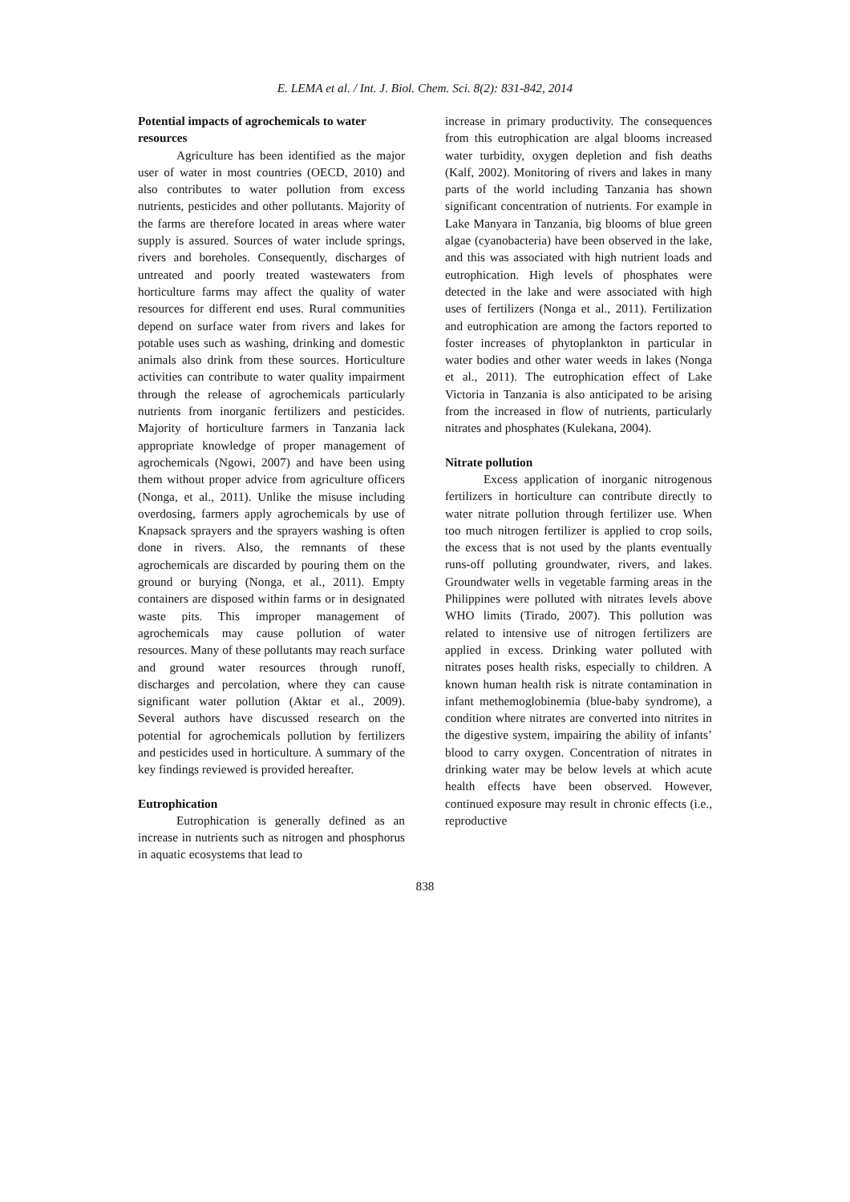E. LEMA et al. / Int. J. Biol. Chem. Sci. 8(2): 831-842, 2014
Potential impacts of agrochemicals to water resources
Agriculture has been identified as the major user of water in most countries (OECD, 2010) and also contributes to water pollution from excess nutrients, pesticides and other pollutants. Majority of the farms are therefore located in areas where water supply is assured. Sources of water include springs, rivers and boreholes. Consequently, discharges of untreated and poorly treated wastewaters from horticulture farms may affect the quality of water resources for different end uses. Rural communities depend on surface water from rivers and lakes for potable uses such as washing, drinking and domestic animals also drink from these sources. Horticulture activities can contribute to water quality impairment through the release of agrochemicals particularly nutrients from inorganic fertilizers and pesticides. Majority of horticulture farmers in Tanzania lack appropriate knowledge of proper management of agrochemicals (Ngowi, 2007) and have been using them without proper advice from agriculture officers (Nonga, et al., 2011). Unlike the misuse including overdosing, farmers apply agrochemicals by use of Knapsack sprayers and the sprayers washing is often done in rivers. Also, the remnants of these agrochemicals are discarded by pouring them on the ground or burying (Nonga, et al., 2011). Empty containers are disposed within farms or in designated waste pits. This improper management of agrochemicals may cause pollution of water resources. Many of these pollutants may reach surface and ground water resources through runoff, discharges and percolation, where they can cause significant water pollution (Aktar et al., 2009). Several authors have discussed research on the potential for agrochemicals pollution by fertilizers and pesticides used in horticulture. A summary of the key findings reviewed is provided hereafter.
Eutrophication
Eutrophication is generally defined as an increase in nutrients such as nitrogen and phosphorus in aquatic ecosystems that lead to
increase in primary productivity. The consequences from this eutrophication are algal blooms increased water turbidity, oxygen depletion and fish deaths (Kalf, 2002). Monitoring of rivers and lakes in many parts of the world including Tanzania has shown significant concentration of nutrients. For example in Lake Manyara in Tanzania, big blooms of blue green algae (cyanobacteria) have been observed in the lake, and this was associated with high nutrient loads and eutrophication. High levels of phosphates were detected in the lake and were associated with high uses of fertilizers (Nonga et al., 2011). Fertilization and eutrophication are among the factors reported to foster increases of phytoplankton in particular in water bodies and other water weeds in lakes (Nonga et al., 2011). The eutrophication effect of Lake Victoria in Tanzania is also anticipated to be arising from the increased in flow of nutrients, particularly nitrates and phosphates (Kulekana, 2004).
Nitrate pollution
Excess application of inorganic nitrogenous fertilizers in horticulture can contribute directly to water nitrate pollution through fertilizer use. When too much nitrogen fertilizer is applied to crop soils, the excess that is not used by the plants eventually runs-off polluting groundwater, rivers, and lakes. Groundwater wells in vegetable farming areas in the Philippines were polluted with nitrates levels above WHO limits (Tirado, 2007). This pollution was related to intensive use of nitrogen fertilizers are applied in excess. Drinking water polluted with nitrates poses health risks, especially to children. A known human health risk is nitrate contamination in infant methemoglobinemia (blue-baby syndrome), a condition where nitrates are converted into nitrites in the digestive system, impairing the ability of infants’ blood to carry oxygen. Concentration of nitrates in drinking water may be below levels at which acute health effects have been observed. However, continued exposure may result in chronic effects (i.e., reproductive
838